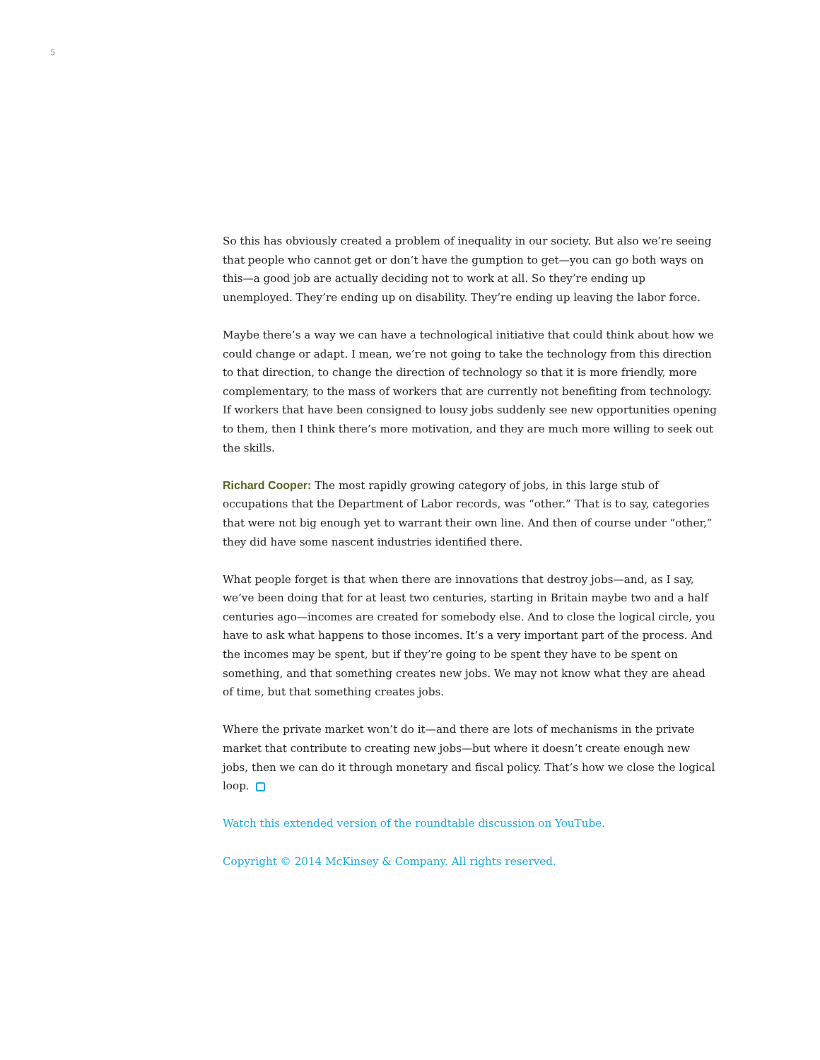5
So this has obviously created a problem of inequality in our society. But also we’re seeing that people who cannot get or don’t have the gumption to get—you can go both ways on this—a good job are actually deciding not to work at all. So they’re ending up unemployed. They’re ending up on disability. They’re ending up leaving the labor force.
Maybe there’s a way we can have a technological initiative that could think about how we could change or adapt. I mean, we’re not going to take the technology from this direction to that direction, to change the direction of technology so that it is more friendly, more complementary, to the mass of workers that are currently not benefiting from technology. If workers that have been consigned to lousy jobs suddenly see new opportunities opening to them, then I think there’s more motivation, and they are much more willing to seek out the skills.
Richard Cooper: The most rapidly growing category of jobs, in this large stub of occupations that the Department of Labor records, was “other.” That is to say, categories that were not big enough yet to warrant their own line. And then of course under “other,” they did have some nascent industries identified there.
What people forget is that when there are innovations that destroy jobs—and, as I say, we’ve been doing that for at least two centuries, starting in Britain maybe two and a half centuries ago—incomes are created for somebody else. And to close the logical circle, you have to ask what happens to those incomes. It’s a very important part of the process. And the incomes may be spent, but if they’re going to be spent they have to be spent on something, and that something creates new jobs. We may not know what they are ahead of time, but that something creates jobs.
Where the private market won’t do it—and there are lots of mechanisms in the private market that contribute to creating new jobs—but where it doesn’t create enough new jobs, then we can do it through monetary and fiscal policy. That’s how we close the logical loop.
Watch this extended version of the roundtable discussion on YouTube.
Copyright © 2014 McKinsey & Company. All rights reserved.